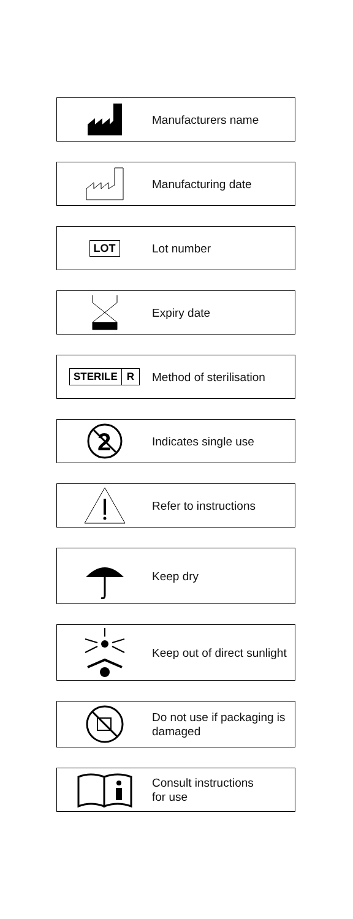Manufacturers name
Manufacturing date
LOT
Lot number
Expiry date
STERILE R
Method of sterilisation
2
Indicates single use
Refer to instructions
Keep dry
Keep out of direct sunlight
Do not use if packaging is
damaged
Consult instructions
for use